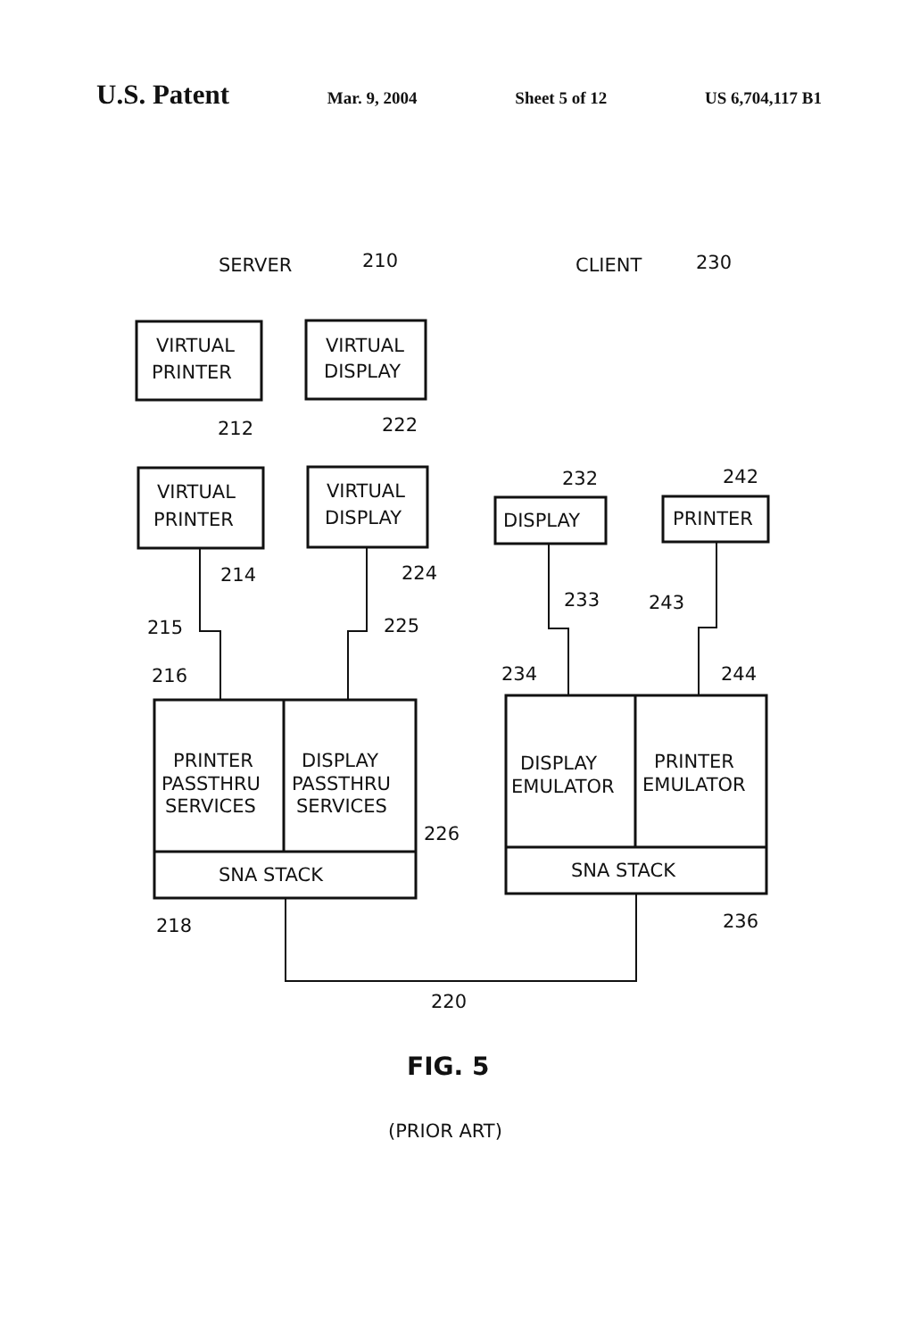U.S. Patent Mar. 9, 2004 Sheet 5 of 12 US 6,704,117 B1
SERVER
210
CLIENT
230
VIRTUAL
PRINTER
VIRTUAL
DISPLAY
212
222
VIRTUAL
PRINTER
VIRTUAL
DISPLAY
232
242
DISPLAY
PRINTER
214
224
233
243
215
225
216
234
244
PRINTER
PASSTHRU
SERVICES
DISPLAY
PASSTHRU
SERVICES
DISPLAY
EMULATOR
PRINTER
EMULATOR
226
SNA STACK
SNA STACK
218
236
220
FIG. 5
(PRIOR ART)